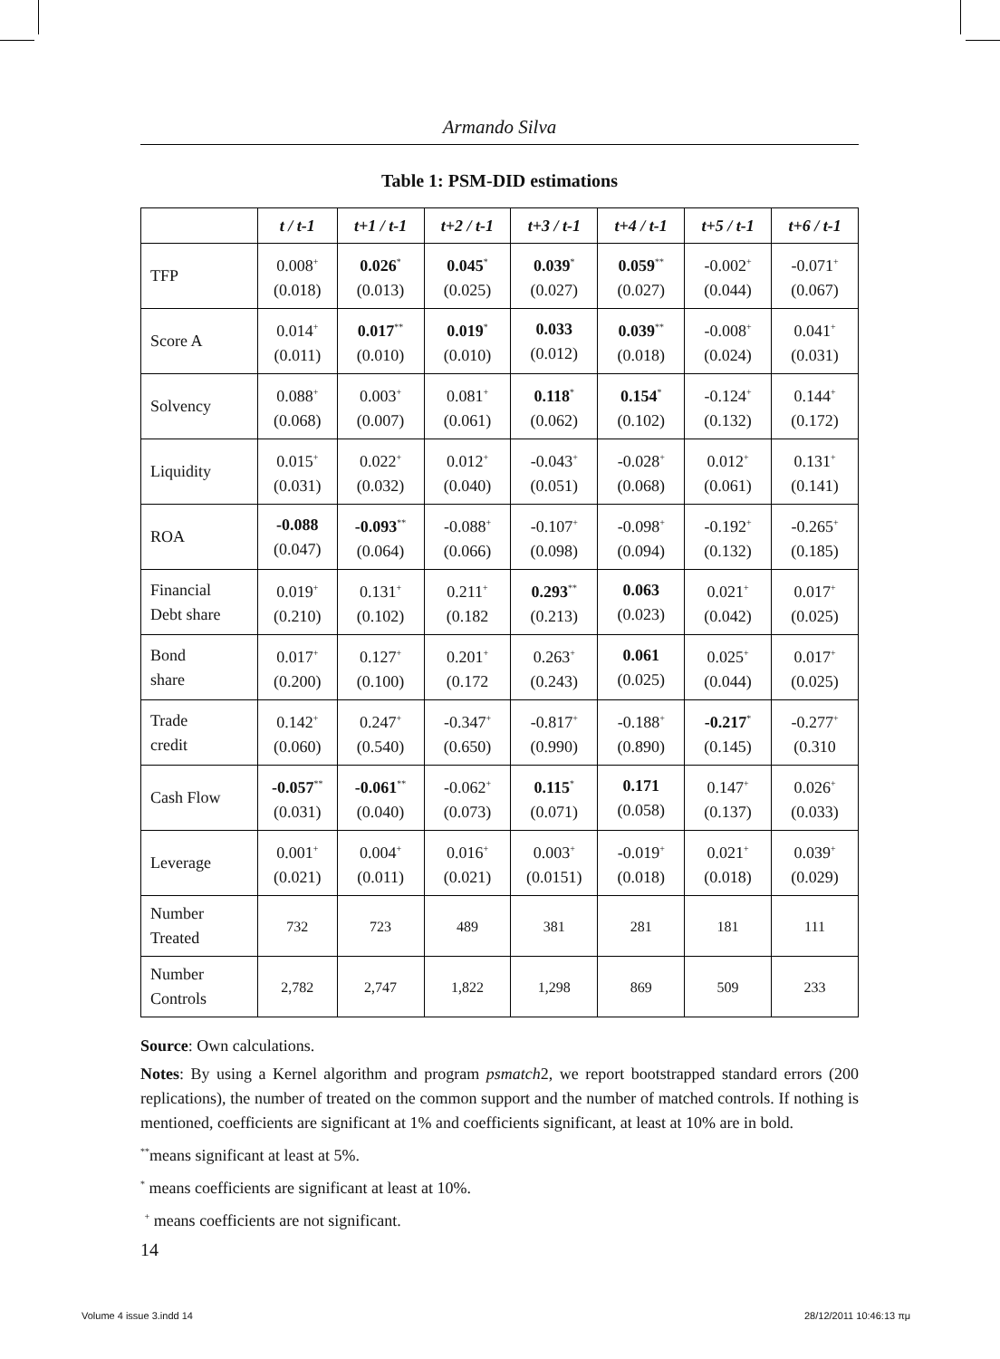Armando Silva
Table 1: PSM-DID estimations
| | t / t-1 | t+1 / t-1 | t+2 / t-1 | t+3 / t-1 | t+4 / t-1 | t+5 / t-1 | t+6 / t-1 |
| --- | --- | --- | --- | --- | --- | --- | --- |
| TFP | 0.008<sup>+</sup> (0.018) | 0.026<sup>*</sup> (0.013) | 0.045<sup>*</sup> (0.025) | 0.039<sup>*</sup> (0.027) | 0.059<sup>**</sup> (0.027) | -0.002<sup>+</sup> (0.044) | -0.071<sup>+</sup> (0.067) |
| Score A | 0.014<sup>+</sup> (0.011) | 0.017<sup>**</sup> (0.010) | 0.019<sup>*</sup> (0.010) | 0.033 (0.012) | 0.039<sup>**</sup> (0.018) | -0.008<sup>+</sup> (0.024) | 0.041<sup>+</sup> (0.031) |
| Solvency | 0.088<sup>+</sup> (0.068) | 0.003<sup>+</sup> (0.007) | 0.081<sup>+</sup> (0.061) | 0.118<sup>*</sup> (0.062) | 0.154<sup>*</sup> (0.102) | -0.124<sup>+</sup> (0.132) | 0.144<sup>+</sup> (0.172) |
| Liquidity | 0.015<sup>+</sup> (0.031) | 0.022<sup>+</sup> (0.032) | 0.012<sup>+</sup> (0.040) | -0.043<sup>+</sup> (0.051) | -0.028<sup>+</sup> (0.068) | 0.012<sup>+</sup> (0.061) | 0.131<sup>+</sup> (0.141) |
| ROA | -0.088 (0.047) | -0.093<sup>**</sup> (0.064) | -0.088<sup>+</sup> (0.066) | -0.107<sup>+</sup> (0.098) | -0.098<sup>+</sup> (0.094) | -0.192<sup>+</sup> (0.132) | -0.265<sup>+</sup> (0.185) |
| Financial Debt share | 0.019<sup>+</sup> (0.210) | 0.131<sup>+</sup> (0.102) | 0.211<sup>+</sup> (0.182 | 0.293<sup>**</sup> (0.213) | 0.063 (0.023) | 0.021<sup>+</sup> (0.042) | 0.017<sup>+</sup> (0.025) |
| Bond share | 0.017<sup>+</sup> (0.200) | 0.127<sup>+</sup> (0.100) | 0.201<sup>+</sup> (0.172 | 0.263<sup>+</sup> (0.243) | 0.061 (0.025) | 0.025<sup>+</sup> (0.044) | 0.017<sup>+</sup> (0.025) |
| Trade credit | 0.142<sup>+</sup> (0.060) | 0.247<sup>+</sup> (0.540) | -0.347<sup>+</sup> (0.650) | -0.817<sup>+</sup> (0.990) | -0.188<sup>+</sup> (0.890) | -0.217<sup>*</sup> (0.145) | -0.277<sup>+</sup> (0.310 |
| Cash Flow | -0.057<sup>**</sup> (0.031) | -0.061<sup>**</sup> (0.040) | -0.062<sup>+</sup> (0.073) | 0.115<sup>*</sup> (0.071) | 0.171 (0.058) | 0.147<sup>+</sup> (0.137) | 0.026<sup>+</sup> (0.033) |
| Leverage | 0.001<sup>+</sup> (0.021) | 0.004<sup>+</sup> (0.011) | 0.016<sup>+</sup> (0.021) | 0.003<sup>+</sup> (0.0151) | -0.019<sup>+</sup> (0.018) | 0.021<sup>+</sup> (0.018) | 0.039<sup>+</sup> (0.029) |
| Number Treated | 732 | 723 | 489 | 381 | 281 | 181 | 111 |
| Number Controls | 2,782 | 2,747 | 1,822 | 1,298 | 869 | 509 | 233 |
Source: Own calculations.
Notes: By using a Kernel algorithm and program psmatch2, we report bootstrapped standard errors (200 replications), the number of treated on the common support and the number of matched controls. If nothing is mentioned, coefficients are significant at 1% and coefficients significant, at least at 10% are in bold.
<sup>**</sup> means significant at least at 5%.
<sup>*</sup> means coefficients are significant at least at 10%.
<sup>+</sup> means coefficients are not significant.
14
Volume 4 issue 3.indd 14 28/12/2011 10:46:13 πμ